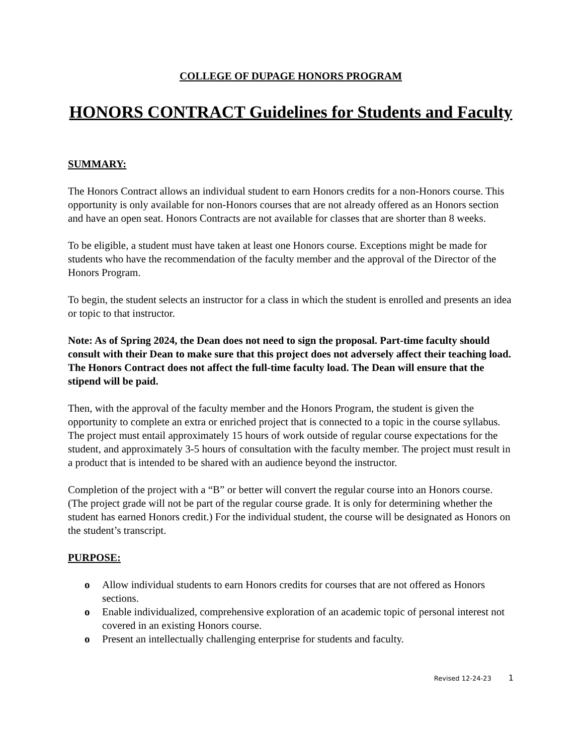COLLEGE OF DUPAGE HONORS PROGRAM
HONORS CONTRACT Guidelines for Students and Faculty
SUMMARY:
The Honors Contract allows an individual student to earn Honors credits for a non-Honors course. This opportunity is only available for non-Honors courses that are not already offered as an Honors section and have an open seat. Honors Contracts are not available for classes that are shorter than 8 weeks.
To be eligible, a student must have taken at least one Honors course. Exceptions might be made for students who have the recommendation of the faculty member and the approval of the Director of the Honors Program.
To begin, the student selects an instructor for a class in which the student is enrolled and presents an idea or topic to that instructor.
Note: As of Spring 2024, the Dean does not need to sign the proposal. Part-time faculty should consult with their Dean to make sure that this project does not adversely affect their teaching load. The Honors Contract does not affect the full-time faculty load. The Dean will ensure that the stipend will be paid.
Then, with the approval of the faculty member and the Honors Program, the student is given the opportunity to complete an extra or enriched project that is connected to a topic in the course syllabus. The project must entail approximately 15 hours of work outside of regular course expectations for the student, and approximately 3-5 hours of consultation with the faculty member. The project must result in a product that is intended to be shared with an audience beyond the instructor.
Completion of the project with a “B” or better will convert the regular course into an Honors course. (The project grade will not be part of the regular course grade. It is only for determining whether the student has earned Honors credit.) For the individual student, the course will be designated as Honors on the student’s transcript.
PURPOSE:
o Allow individual students to earn Honors credits for courses that are not offered as Honors sections.
o Enable individualized, comprehensive exploration of an academic topic of personal interest not covered in an existing Honors course.
o Present an intellectually challenging enterprise for students and faculty.
Revised 12-24-23 1